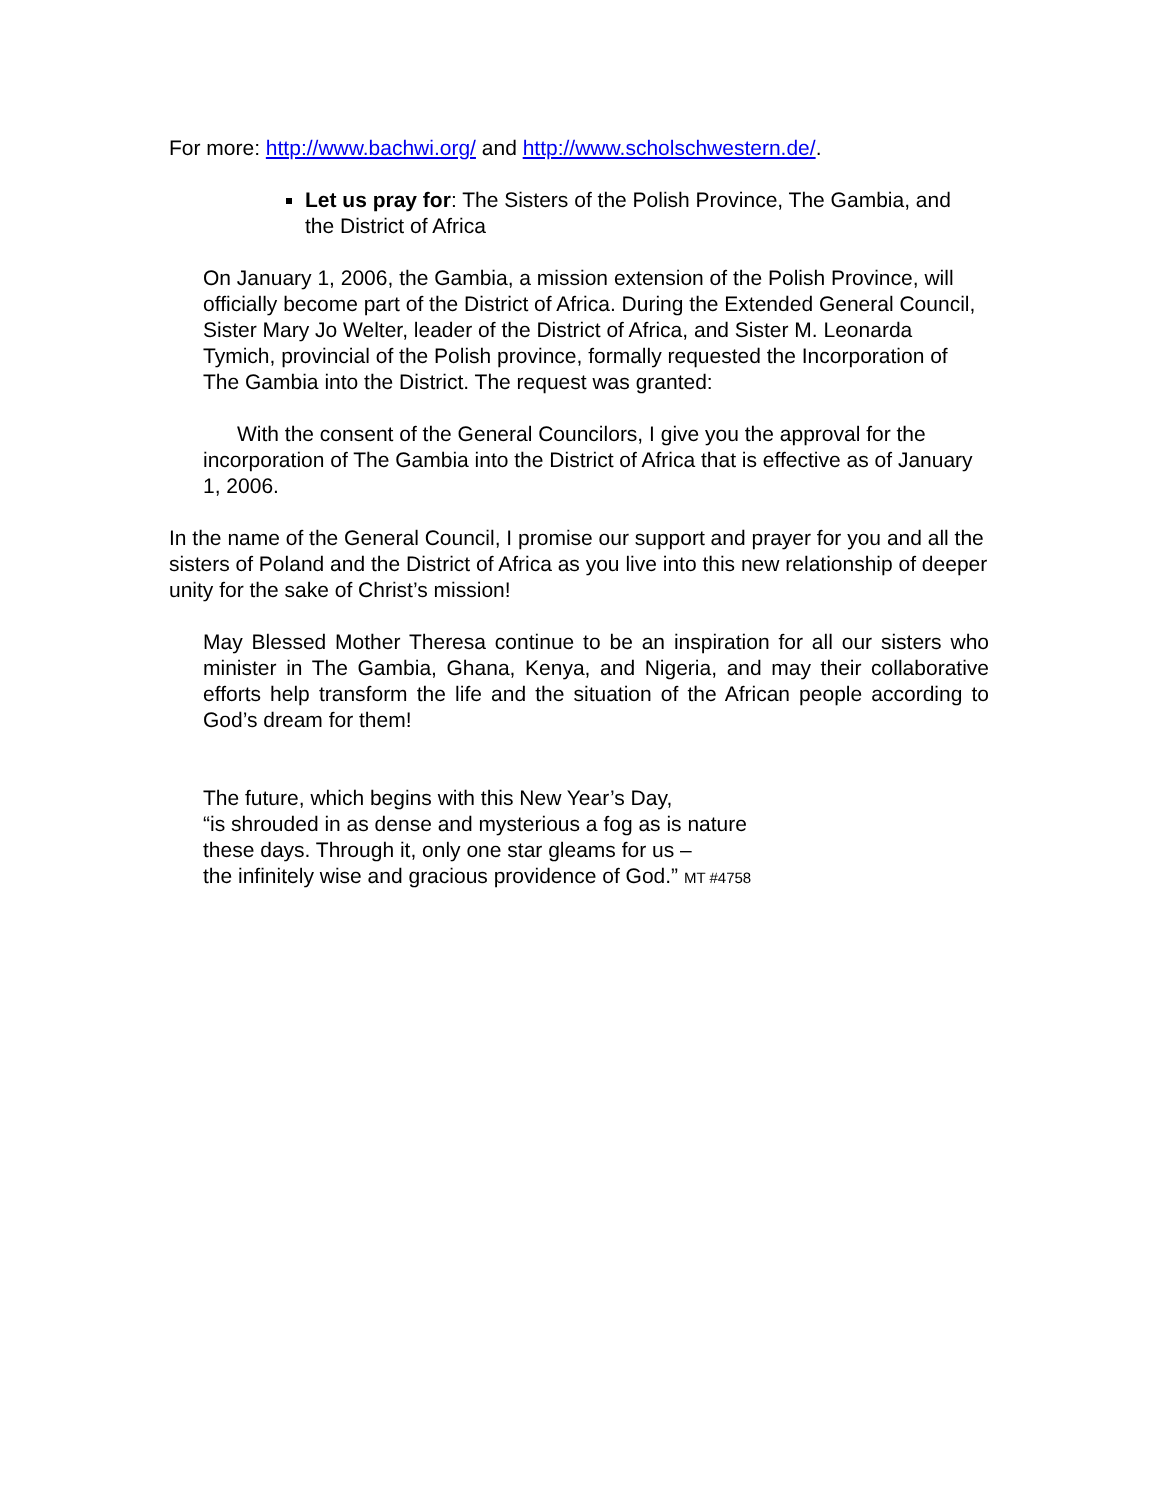For more: http://www.bachwi.org/ and http://www.scholschwestern.de/.
Let us pray for: The Sisters of the Polish Province, The Gambia, and the District of Africa
On January 1, 2006, the Gambia, a mission extension of the Polish Province, will officially become part of the District of Africa. During the Extended General Council, Sister Mary Jo Welter, leader of the District of Africa, and Sister M. Leonarda Tymich, provincial of the Polish province, formally requested the Incorporation of The Gambia into the District. The request was granted:
With the consent of the General Councilors, I give you the approval for the incorporation of The Gambia into the District of Africa that is effective as of January 1, 2006.
In the name of the General Council, I promise our support and prayer for you and all the sisters of Poland and the District of Africa as you live into this new relationship of deeper unity for the sake of Christ’s mission!
May Blessed Mother Theresa continue to be an inspiration for all our sisters who minister in The Gambia, Ghana, Kenya, and Nigeria, and may their collaborative efforts help transform the life and the situation of the African people according to God’s dream for them!
The future, which begins with this New Year’s Day,
“is shrouded in as dense and mysterious a fog as is nature
these days. Through it, only one star gleams for us –
the infinitely wise and gracious providence of God.” MT #4758